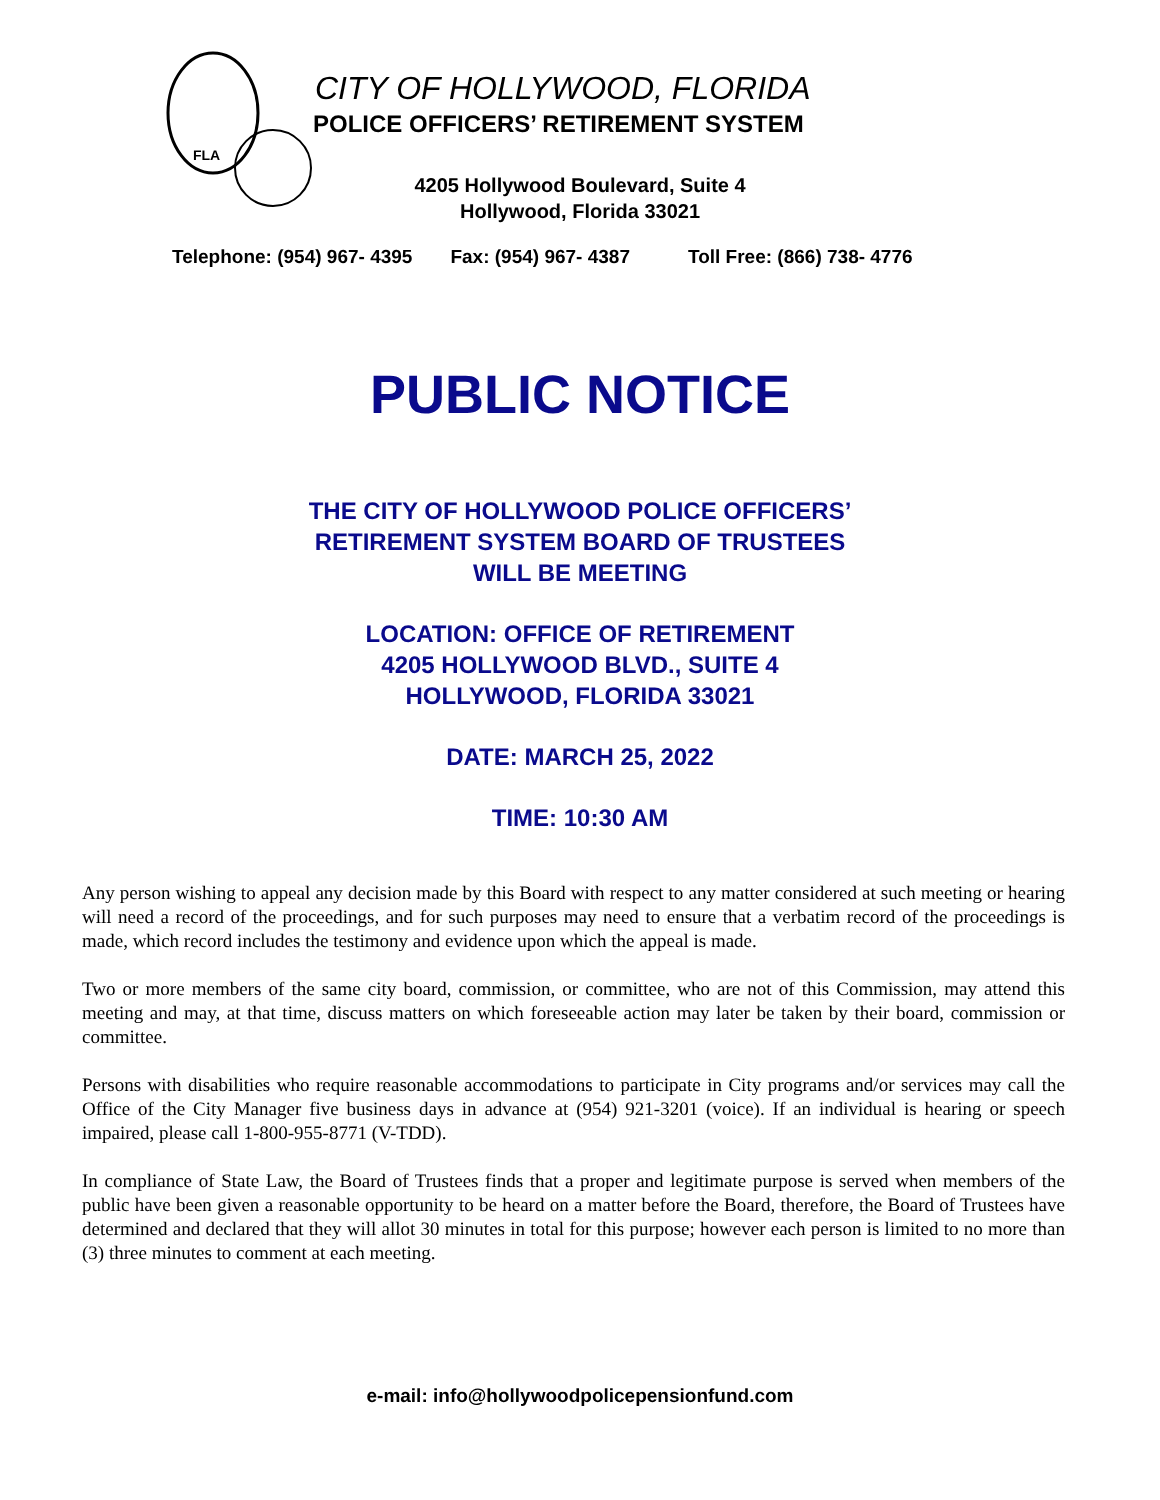FLA
CITY OF HOLLYWOOD, FLORIDA
POLICE OFFICERS’ RETIREMENT SYSTEM
4205 Hollywood Boulevard, Suite 4
Hollywood, Florida 33021
Telephone: (954) 967- 4395 Fax: (954) 967- 4387 Toll Free: (866) 738- 4776
PUBLIC NOTICE
THE CITY OF HOLLYWOOD POLICE OFFICERS’
RETIREMENT SYSTEM BOARD OF TRUSTEES
WILL BE MEETING
LOCATION: OFFICE OF RETIREMENT
4205 HOLLYWOOD BLVD., SUITE 4
HOLLYWOOD, FLORIDA 33021
DATE: MARCH 25, 2022
TIME: 10:30 AM
Any person wishing to appeal any decision made by this Board with respect to any matter considered at such meeting or hearing will need a record of the proceedings, and for such purposes may need to ensure that a verbatim record of the proceedings is made, which record includes the testimony and evidence upon which the appeal is made.
Two or more members of the same city board, commission, or committee, who are not of this Commission, may attend this meeting and may, at that time, discuss matters on which foreseeable action may later be taken by their board, commission or committee.
Persons with disabilities who require reasonable accommodations to participate in City programs and/or services may call the Office of the City Manager five business days in advance at (954) 921-3201 (voice). If an individual is hearing or speech impaired, please call 1-800-955-8771 (V-TDD).
In compliance of State Law, the Board of Trustees finds that a proper and legitimate purpose is served when members of the public have been given a reasonable opportunity to be heard on a matter before the Board, therefore, the Board of Trustees have determined and declared that they will allot 30 minutes in total for this purpose; however each person is limited to no more than (3) three minutes to comment at each meeting.
e-mail: info@hollywoodpolicepensionfund.com